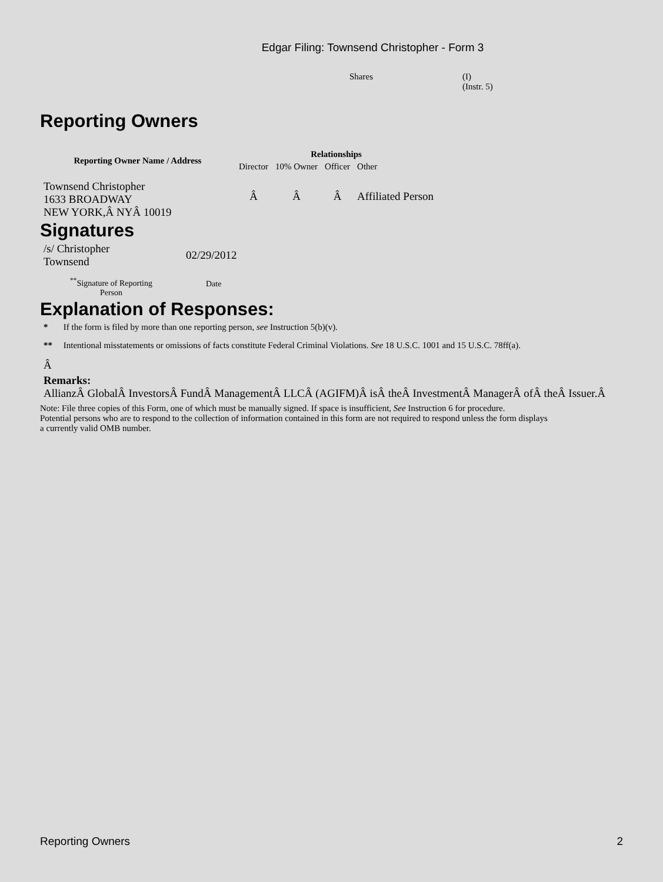Edgar Filing: Townsend Christopher - Form 3
| Shares | (I) (Instr. 5) |
Reporting Owners
| Reporting Owner Name / Address | Relationships | | | |
| --- | --- | --- | --- | --- |
| | Director | 10% Owner | Officer | Other |
| Townsend Christopher 1633 BROADWAY NEW YORK,Â NYÂ 10019 | Â | Â | Â | Affiliated Person |
Signatures
| /s/ Christopher Townsend | 02/29/2012 |
| <sup>**</sup> Signature of Reporting Person | Date |
Explanation of Responses:
* If the form is filed by more than one reporting person, see Instruction 5(b)(v).
** Intentional misstatements or omissions of facts constitute Federal Criminal Violations. See 18 U.S.C. 1001 and 15 U.S.C. 78ff(a).
Â
Remarks:
AllianzÂ GlobalÂ InvestorsÂ FundÂ ManagementÂ LLCÂ (AGIFM)Â isÂ theÂ InvestmentÂ ManagerÂ ofÂ theÂ Issuer.Â
Note: File three copies of this Form, one of which must be manually signed. If space is insufficient, See Instruction 6 for procedure.
Potential persons who are to respond to the collection of information contained in this form are not required to respond unless the form displays
a currently valid OMB number.
Reporting Owners 2